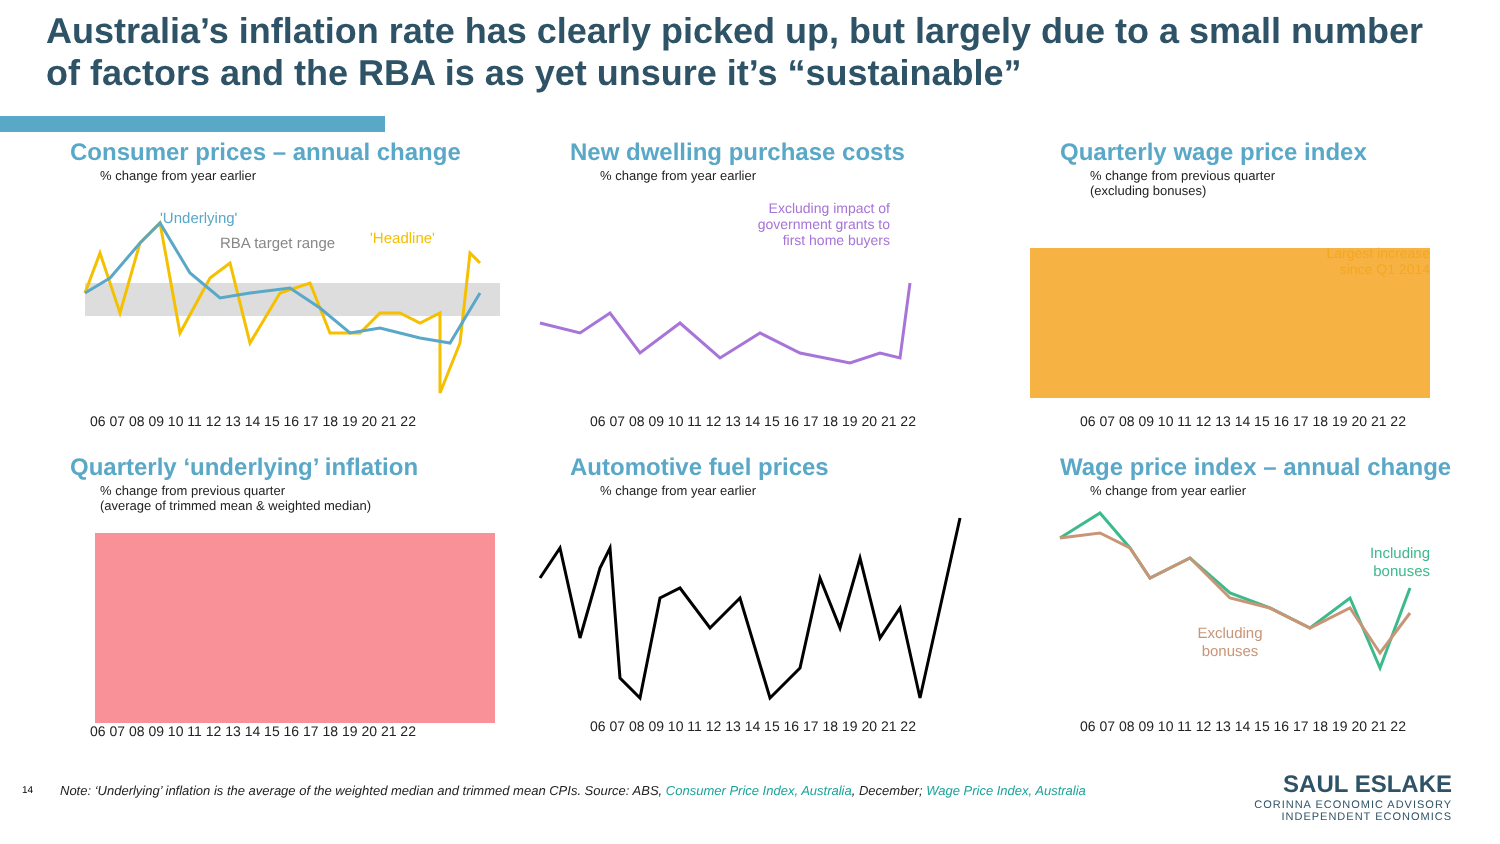Australia’s inflation rate has clearly picked up, but largely due to a small number of factors and the RBA is as yet unsure it’s “sustainable”
Consumer prices – annual change
% change from year earlier
'Underlying'
RBA target range
'Headline'
06 07 08 09 10 11 12 13 14 15 16 17 18 19 20 21 22
New dwelling purchase costs
% change from year earlier
Excluding impact of
government grants to
first home buyers
06 07 08 09 10 11 12 13 14 15 16 17 18 19 20 21 22
Quarterly wage price index
% change from previous quarter
(excluding bonuses)
Largest increase
since Q1 2014
06 07 08 09 10 11 12 13 14 15 16 17 18 19 20 21 22
Quarterly ‘underlying’ inflation
% change from previous quarter
(average of trimmed mean & weighted median)
06 07 08 09 10 11 12 13 14 15 16 17 18 19 20 21 22
Automotive fuel prices
% change from year earlier
06 07 08 09 10 11 12 13 14 15 16 17 18 19 20 21 22
Wage price index – annual change
% change from year earlier
Including
bonuses
Excluding
bonuses
06 07 08 09 10 11 12 13 14 15 16 17 18 19 20 21 22
Note: ‘Underlying’ inflation is the average of the weighted median and trimmed mean CPIs. Source: ABS, Consumer Price Index, Australia, December; Wage Price Index, Australia
14
SAUL ESLAKE
CORINNA ECONOMIC ADVISORY
INDEPENDENT ECONOMICS